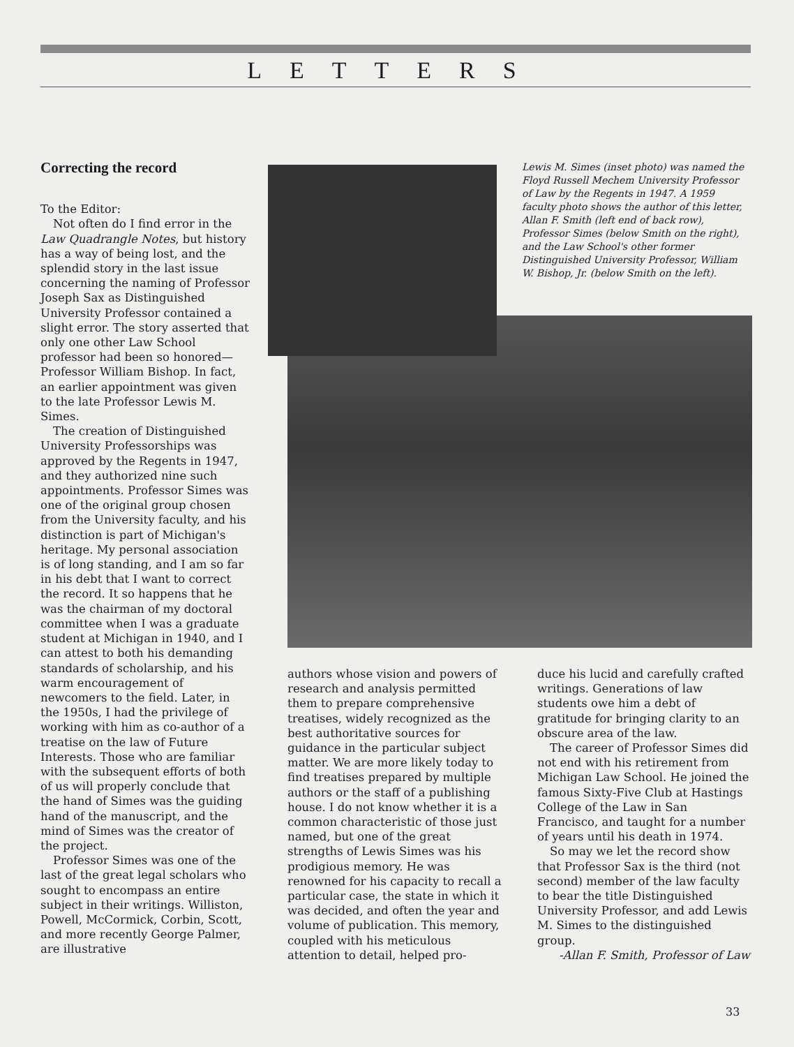LETTERS
Correcting the record
To the Editor:
Not often do I find error in the Law Quadrangle Notes, but history has a way of being lost, and the splendid story in the last issue concerning the naming of Professor Joseph Sax as Distinguished University Professor contained a slight error. The story asserted that only one other Law School professor had been so honored—Professor William Bishop. In fact, an earlier appointment was given to the late Professor Lewis M. Simes.
The creation of Distinguished University Professorships was approved by the Regents in 1947, and they authorized nine such appointments. Professor Simes was one of the original group chosen from the University faculty, and his distinction is part of Michigan's heritage. My personal association is of long standing, and I am so far in his debt that I want to correct the record. It so happens that he was the chairman of my doctoral committee when I was a graduate student at Michigan in 1940, and I can attest to both his demanding standards of scholarship, and his warm encouragement of newcomers to the field. Later, in the 1950s, I had the privilege of working with him as co-author of a treatise on the law of Future Interests. Those who are familiar with the subsequent efforts of both of us will properly conclude that the hand of Simes was the guiding hand of the manuscript, and the mind of Simes was the creator of the project.
Professor Simes was one of the last of the great legal scholars who sought to encompass an entire subject in their writings. Williston, Powell, McCormick, Corbin, Scott, and more recently George Palmer, are illustrative
Lewis M. Simes (inset photo) was named the Floyd Russell Mechem University Professor of Law by the Regents in 1947. A 1959 faculty photo shows the author of this letter, Allan F. Smith (left end of back row), Professor Simes (below Smith on the right), and the Law School's other former Distinguished University Professor, William W. Bishop, Jr. (below Smith on the left).
authors whose vision and powers of research and analysis permitted them to prepare comprehensive treatises, widely recognized as the best authoritative sources for guidance in the particular subject matter. We are more likely today to find treatises prepared by multiple authors or the staff of a publishing house. I do not know whether it is a common characteristic of those just named, but one of the great strengths of Lewis Simes was his prodigious memory. He was renowned for his capacity to recall a particular case, the state in which it was decided, and often the year and volume of publication. This memory, coupled with his meticulous attention to detail, helped pro-
duce his lucid and carefully crafted writings. Generations of law students owe him a debt of gratitude for bringing clarity to an obscure area of the law.
The career of Professor Simes did not end with his retirement from Michigan Law School. He joined the famous Sixty-Five Club at Hastings College of the Law in San Francisco, and taught for a number of years until his death in 1974.
So may we let the record show that Professor Sax is the third (not second) member of the law faculty to bear the title Distinguished University Professor, and add Lewis M. Simes to the distinguished group.
-Allan F. Smith, Professor of Law
33